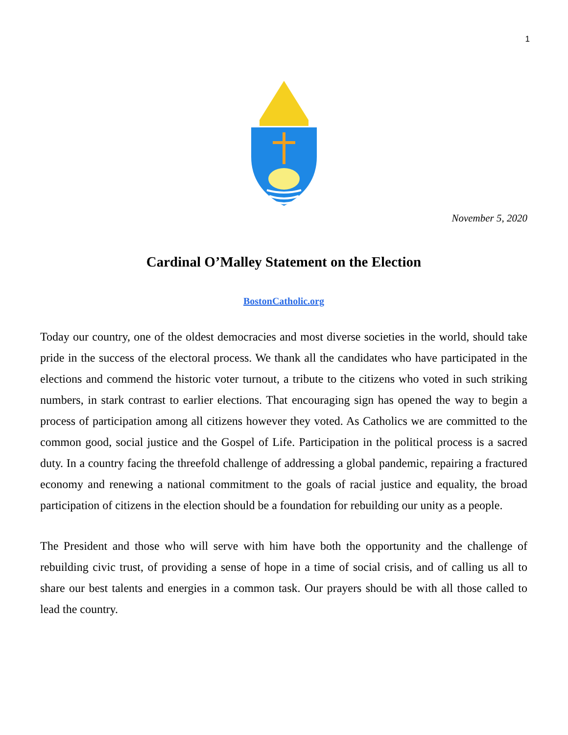1
November 5, 2020
Cardinal O’Malley Statement on the Election
BostonCatholic.org
Today our country, one of the oldest democracies and most diverse societies in the world, should take pride in the success of the electoral process. We thank all the candidates who have participated in the elections and commend the historic voter turnout, a tribute to the citizens who voted in such striking numbers, in stark contrast to earlier elections. That encouraging sign has opened the way to begin a process of participation among all citizens however they voted. As Catholics we are committed to the common good, social justice and the Gospel of Life. Participation in the political process is a sacred duty. In a country facing the threefold challenge of addressing a global pandemic, repairing a fractured economy and renewing a national commitment to the goals of racial justice and equality, the broad participation of citizens in the election should be a foundation for rebuilding our unity as a people.
The President and those who will serve with him have both the opportunity and the challenge of rebuilding civic trust, of providing a sense of hope in a time of social crisis, and of calling us all to share our best talents and energies in a common task. Our prayers should be with all those called to lead the country.